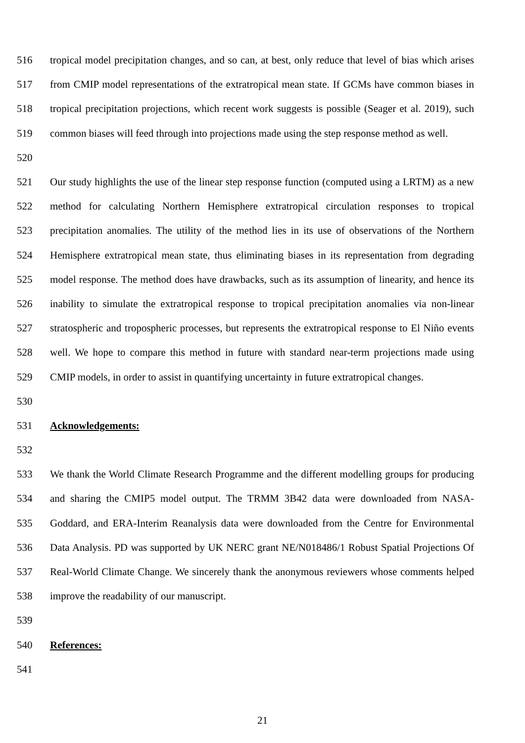516 tropical model precipitation changes, and so can, at best, only reduce that level of bias which arises
517 from CMIP model representations of the extratropical mean state. If GCMs have common biases in
518 tropical precipitation projections, which recent work suggests is possible (Seager et al. 2019), such
519 common biases will feed through into projections made using the step response method as well.
520
521 Our study highlights the use of the linear step response function (computed using a LRTM) as a new
522 method for calculating Northern Hemisphere extratropical circulation responses to tropical
523 precipitation anomalies. The utility of the method lies in its use of observations of the Northern
524 Hemisphere extratropical mean state, thus eliminating biases in its representation from degrading
525 model response. The method does have drawbacks, such as its assumption of linearity, and hence its
526 inability to simulate the extratropical response to tropical precipitation anomalies via non-linear
527 stratospheric and tropospheric processes, but represents the extratropical response to El Niño events
528 well. We hope to compare this method in future with standard near-term projections made using
529 CMIP models, in order to assist in quantifying uncertainty in future extratropical changes.
530
531 Acknowledgements:
532
533 We thank the World Climate Research Programme and the different modelling groups for producing
534 and sharing the CMIP5 model output. The TRMM 3B42 data were downloaded from NASA-
535 Goddard, and ERA-Interim Reanalysis data were downloaded from the Centre for Environmental
536 Data Analysis. PD was supported by UK NERC grant NE/N018486/1 Robust Spatial Projections Of
537 Real-World Climate Change. We sincerely thank the anonymous reviewers whose comments helped
538 improve the readability of our manuscript.
539
540 References:
541
21